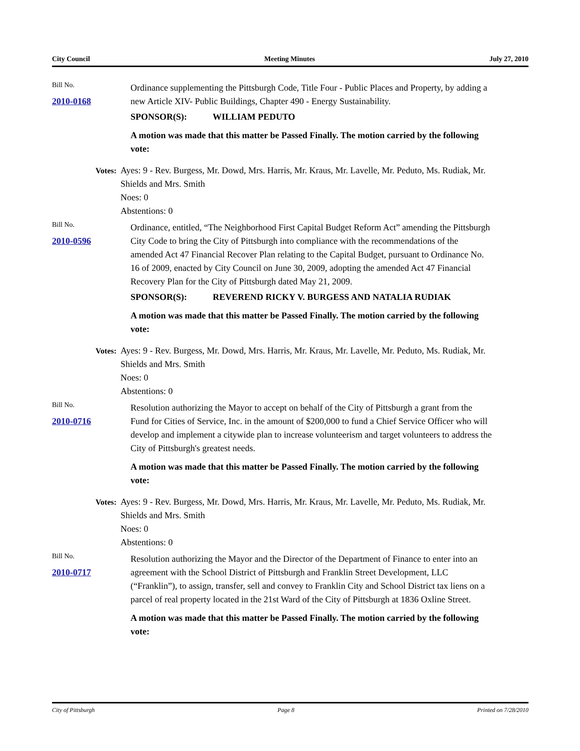City Council Meeting Minutes July 27, 2010
Bill No.
2010-0168
Ordinance supplementing the Pittsburgh Code, Title Four - Public Places and Property, by adding a new Article XIV- Public Buildings, Chapter 490 - Energy Sustainability.
SPONSOR(S): WILLIAM PEDUTO
A motion was made that this matter be Passed Finally. The motion carried by the following vote:
Votes: Ayes: 9 - Rev. Burgess, Mr. Dowd, Mrs. Harris, Mr. Kraus, Mr. Lavelle, Mr. Peduto, Ms. Rudiak, Mr. Shields and Mrs. Smith
Noes: 0
Abstentions: 0
Bill No.
2010-0596
Ordinance, entitled, “The Neighborhood First Capital Budget Reform Act” amending the Pittsburgh City Code to bring the City of Pittsburgh into compliance with the recommendations of the amended Act 47 Financial Recover Plan relating to the Capital Budget, pursuant to Ordinance No. 16 of 2009, enacted by City Council on June 30, 2009, adopting the amended Act 47 Financial Recovery Plan for the City of Pittsburgh dated May 21, 2009.
SPONSOR(S): REVEREND RICKY V. BURGESS AND NATALIA RUDIAK
A motion was made that this matter be Passed Finally. The motion carried by the following vote:
Votes: Ayes: 9 - Rev. Burgess, Mr. Dowd, Mrs. Harris, Mr. Kraus, Mr. Lavelle, Mr. Peduto, Ms. Rudiak, Mr. Shields and Mrs. Smith
Noes: 0
Abstentions: 0
Bill No.
2010-0716
Resolution authorizing the Mayor to accept on behalf of the City of Pittsburgh a grant from the Fund for Cities of Service, Inc. in the amount of $200,000 to fund a Chief Service Officer who will develop and implement a citywide plan to increase volunteerism and target volunteers to address the City of Pittsburgh's greatest needs.
A motion was made that this matter be Passed Finally. The motion carried by the following vote:
Votes: Ayes: 9 - Rev. Burgess, Mr. Dowd, Mrs. Harris, Mr. Kraus, Mr. Lavelle, Mr. Peduto, Ms. Rudiak, Mr. Shields and Mrs. Smith
Noes: 0
Abstentions: 0
Bill No.
2010-0717
Resolution authorizing the Mayor and the Director of the Department of Finance to enter into an agreement with the School District of Pittsburgh and Franklin Street Development, LLC (“Franklin”), to assign, transfer, sell and convey to Franklin City and School District tax liens on a parcel of real property located in the 21st Ward of the City of Pittsburgh at 1836 Oxline Street.
A motion was made that this matter be Passed Finally. The motion carried by the following vote:
City of Pittsburgh Page 8 Printed on 7/28/2010